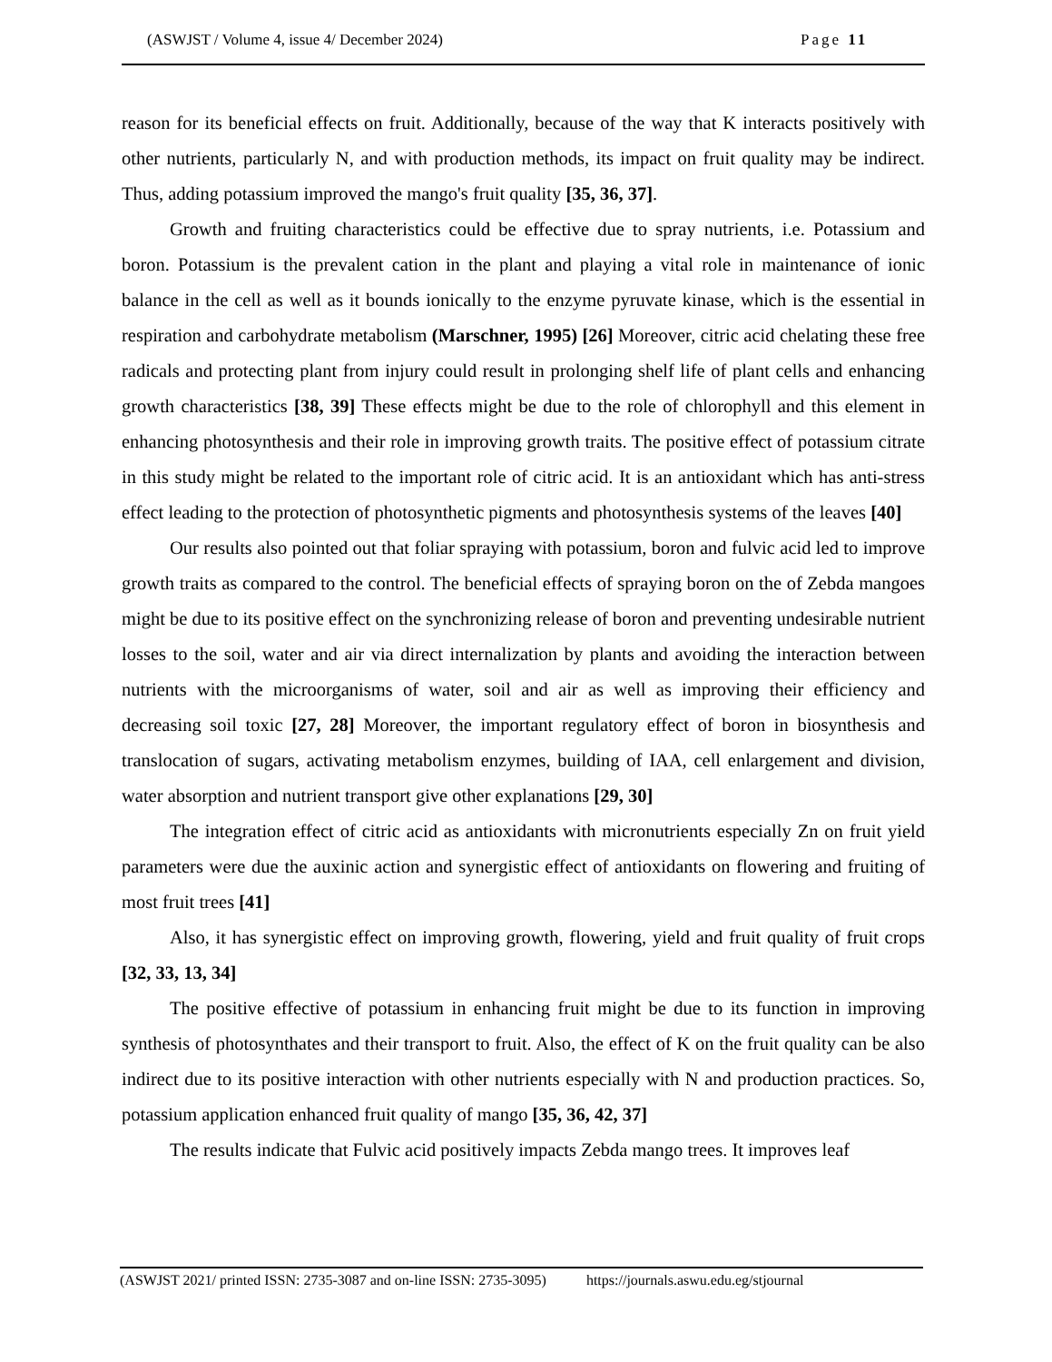(ASWJST / Volume 4, issue 4/ December 2024)
Page 11
reason for its beneficial effects on fruit. Additionally, because of the way that K interacts positively with other nutrients, particularly N, and with production methods, its impact on fruit quality may be indirect. Thus, adding potassium improved the mango's fruit quality [35, 36, 37].
Growth and fruiting characteristics could be effective due to spray nutrients, i.e. Potassium and boron. Potassium is the prevalent cation in the plant and playing a vital role in maintenance of ionic balance in the cell as well as it bounds ionically to the enzyme pyruvate kinase, which is the essential in respiration and carbohydrate metabolism (Marschner, 1995) [26] Moreover, citric acid chelating these free radicals and protecting plant from injury could result in prolonging shelf life of plant cells and enhancing growth characteristics [38, 39] These effects might be due to the role of chlorophyll and this element in enhancing photosynthesis and their role in improving growth traits. The positive effect of potassium citrate in this study might be related to the important role of citric acid. It is an antioxidant which has anti-stress effect leading to the protection of photosynthetic pigments and photosynthesis systems of the leaves [40]
Our results also pointed out that foliar spraying with potassium, boron and fulvic acid led to improve growth traits as compared to the control. The beneficial effects of spraying boron on the of Zebda mangoes might be due to its positive effect on the synchronizing release of boron and preventing undesirable nutrient losses to the soil, water and air via direct internalization by plants and avoiding the interaction between nutrients with the microorganisms of water, soil and air as well as improving their efficiency and decreasing soil toxic [27, 28] Moreover, the important regulatory effect of boron in biosynthesis and translocation of sugars, activating metabolism enzymes, building of IAA, cell enlargement and division, water absorption and nutrient transport give other explanations [29, 30]
The integration effect of citric acid as antioxidants with micronutrients especially Zn on fruit yield parameters were due the auxinic action and synergistic effect of antioxidants on flowering and fruiting of most fruit trees [41]
Also, it has synergistic effect on improving growth, flowering, yield and fruit quality of fruit crops [32, 33, 13, 34]
The positive effective of potassium in enhancing fruit might be due to its function in improving synthesis of photosynthates and their transport to fruit. Also, the effect of K on the fruit quality can be also indirect due to its positive interaction with other nutrients especially with N and production practices. So, potassium application enhanced fruit quality of mango [35, 36, 42, 37]
The results indicate that Fulvic acid positively impacts Zebda mango trees. It improves leaf
(ASWJST 2021/ printed ISSN: 2735-3087 and on-line ISSN: 2735-3095) https://journals.aswu.edu.eg/stjournal